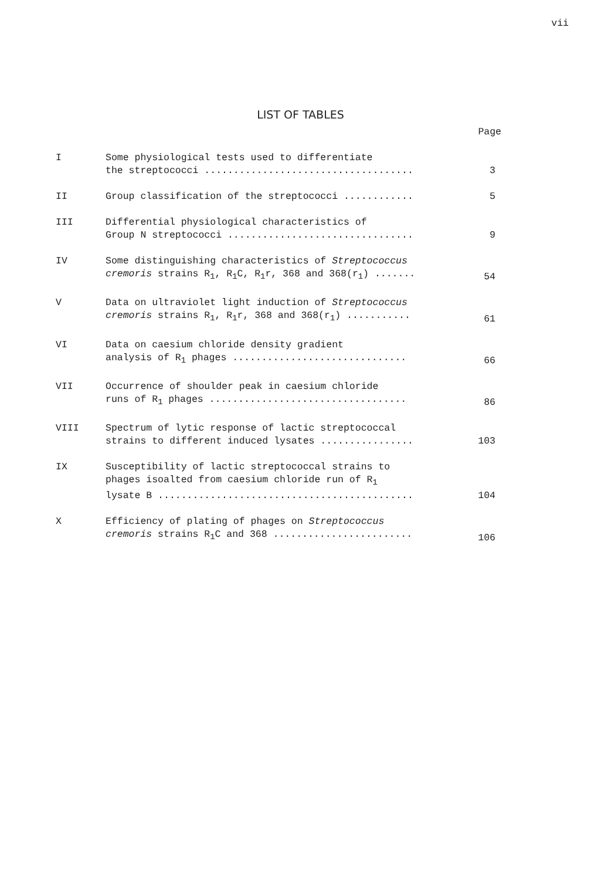vii
LIST OF TABLES
| | | Page |
| I | Some physiological tests used to differentiate the streptococci .................................... | 3 |
| II | Group classification of the streptococci ............ | 5 |
| III | Differential physiological characteristics of Group N streptococci ................................ | 9 |
| IV | Some distinguishing characteristics of Streptococcus cremoris strains R<sub>1</sub>, R<sub>1</sub>C, R<sub>1</sub>r, 368 and 368(r<sub>1</sub>) ....... | 54 |
| V | Data on ultraviolet light induction of Streptococcus cremoris strains R<sub>1</sub>, R<sub>1</sub>r, 368 and 368(r<sub>1</sub>) ........... | 61 |
| VI | Data on caesium chloride density gradient analysis of R<sub>1</sub> phages .............................. | 66 |
| VII | Occurrence of shoulder peak in caesium chloride runs of R<sub>1</sub> phages .................................. | 86 |
| VIII | Spectrum of lytic response of lactic streptococcal strains to different induced lysates ................ | 103 |
| IX | Susceptibility of lactic streptococcal strains to phages isoalted from caesium chloride run of R<sub>1</sub> lysate B ............................................ | 104 |
| X | Efficiency of plating of phages on Streptococcus cremoris strains R<sub>1</sub>C and 368 ........................ | 106 |